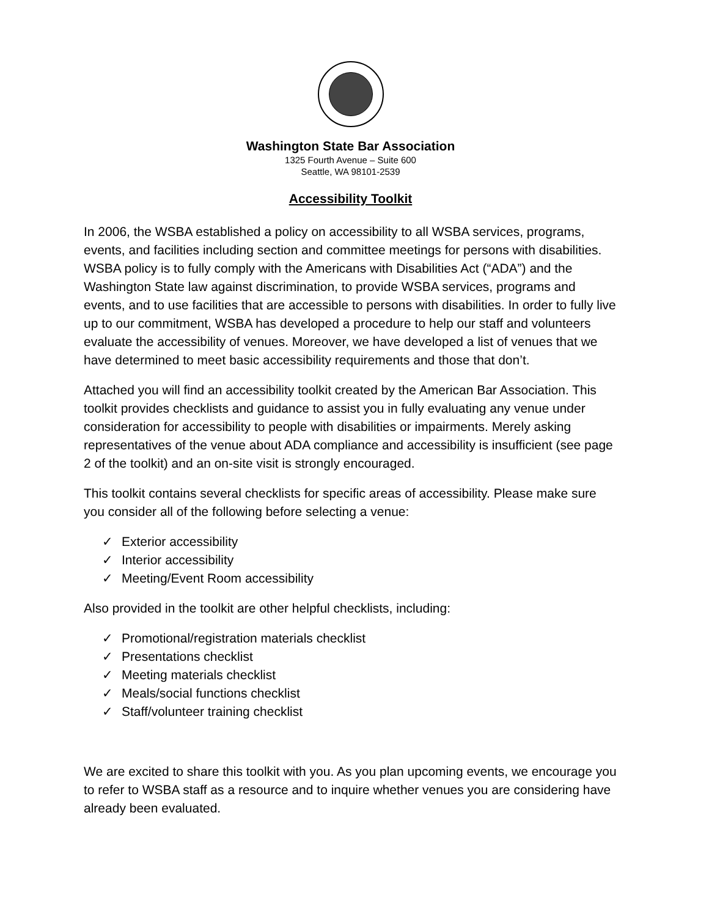Washington State Bar Association
1325 Fourth Avenue – Suite 600
Seattle, WA 98101-2539
Accessibility Toolkit
In 2006, the WSBA established a policy on accessibility to all WSBA services, programs, events, and facilities including section and committee meetings for persons with disabilities. WSBA policy is to fully comply with the Americans with Disabilities Act (“ADA”) and the Washington State law against discrimination, to provide WSBA services, programs and events, and to use facilities that are accessible to persons with disabilities. In order to fully live up to our commitment, WSBA has developed a procedure to help our staff and volunteers evaluate the accessibility of venues. Moreover, we have developed a list of venues that we have determined to meet basic accessibility requirements and those that don’t.
Attached you will find an accessibility toolkit created by the American Bar Association. This toolkit provides checklists and guidance to assist you in fully evaluating any venue under consideration for accessibility to people with disabilities or impairments. Merely asking representatives of the venue about ADA compliance and accessibility is insufficient (see page 2 of the toolkit) and an on-site visit is strongly encouraged.
This toolkit contains several checklists for specific areas of accessibility. Please make sure you consider all of the following before selecting a venue:
✓ Exterior accessibility
✓ Interior accessibility
✓ Meeting/Event Room accessibility
Also provided in the toolkit are other helpful checklists, including:
✓ Promotional/registration materials checklist
✓ Presentations checklist
✓ Meeting materials checklist
✓ Meals/social functions checklist
✓ Staff/volunteer training checklist
We are excited to share this toolkit with you. As you plan upcoming events, we encourage you to refer to WSBA staff as a resource and to inquire whether venues you are considering have already been evaluated.